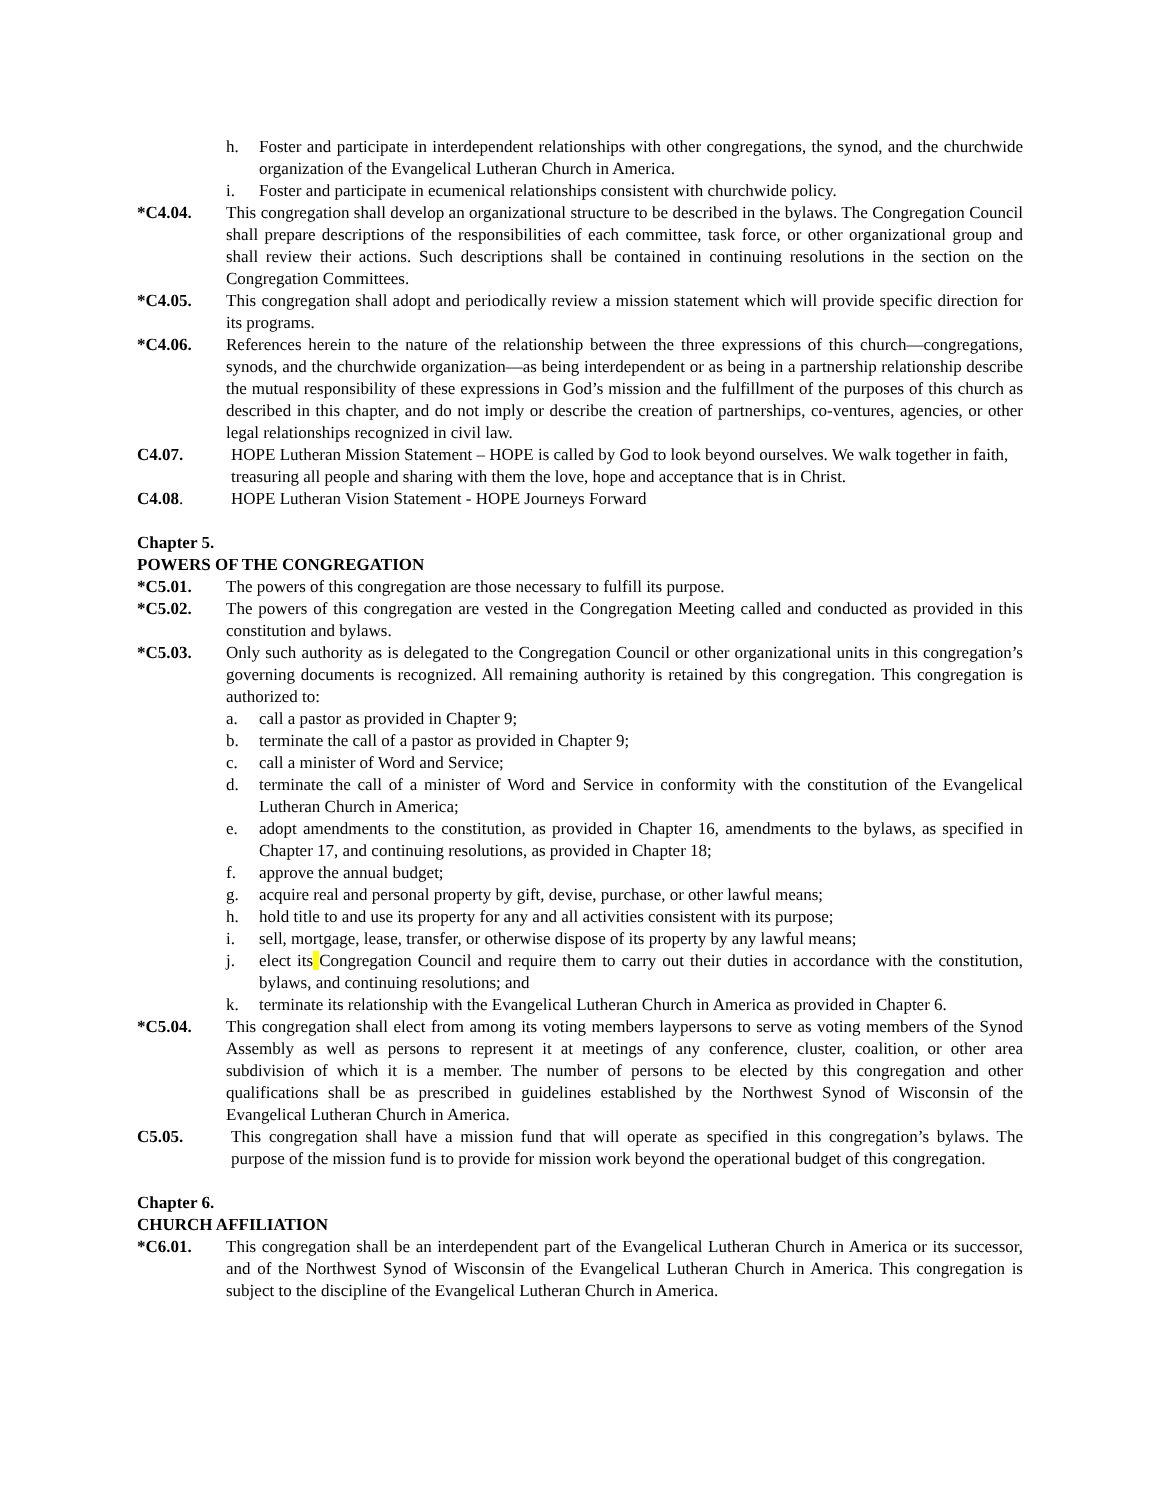h. Foster and participate in interdependent relationships with other congregations, the synod, and the churchwide organization of the Evangelical Lutheran Church in America.
i. Foster and participate in ecumenical relationships consistent with churchwide policy.
*C4.04. This congregation shall develop an organizational structure to be described in the bylaws. The Congregation Council shall prepare descriptions of the responsibilities of each committee, task force, or other organizational group and shall review their actions. Such descriptions shall be contained in continuing resolutions in the section on the Congregation Committees.
*C4.05. This congregation shall adopt and periodically review a mission statement which will provide specific direction for its programs.
*C4.06. References herein to the nature of the relationship between the three expressions of this church—congregations, synods, and the churchwide organization—as being interdependent or as being in a partnership relationship describe the mutual responsibility of these expressions in God’s mission and the fulfillment of the purposes of this church as described in this chapter, and do not imply or describe the creation of partnerships, co-ventures, agencies, or other legal relationships recognized in civil law.
C4.07. HOPE Lutheran Mission Statement – HOPE is called by God to look beyond ourselves. We walk together in faith, treasuring all people and sharing with them the love, hope and acceptance that is in Christ.
C4.08. HOPE Lutheran Vision Statement - HOPE Journeys Forward
Chapter 5.
POWERS OF THE CONGREGATION
*C5.01. The powers of this congregation are those necessary to fulfill its purpose.
*C5.02. The powers of this congregation are vested in the Congregation Meeting called and conducted as provided in this constitution and bylaws.
*C5.03. Only such authority as is delegated to the Congregation Council or other organizational units in this congregation’s governing documents is recognized. All remaining authority is retained by this congregation. This congregation is authorized to:
a. call a pastor as provided in Chapter 9;
b. terminate the call of a pastor as provided in Chapter 9;
c. call a minister of Word and Service;
d. terminate the call of a minister of Word and Service in conformity with the constitution of the Evangelical Lutheran Church in America;
e. adopt amendments to the constitution, as provided in Chapter 16, amendments to the bylaws, as specified in Chapter 17, and continuing resolutions, as provided in Chapter 18;
f. approve the annual budget;
g. acquire real and personal property by gift, devise, purchase, or other lawful means;
h. hold title to and use its property for any and all activities consistent with its purpose;
i. sell, mortgage, lease, transfer, or otherwise dispose of its property by any lawful means;
j. elect its Congregation Council and require them to carry out their duties in accordance with the constitution, bylaws, and continuing resolutions; and
k. terminate its relationship with the Evangelical Lutheran Church in America as provided in Chapter 6.
*C5.04. This congregation shall elect from among its voting members laypersons to serve as voting members of the Synod Assembly as well as persons to represent it at meetings of any conference, cluster, coalition, or other area subdivision of which it is a member. The number of persons to be elected by this congregation and other qualifications shall be as prescribed in guidelines established by the Northwest Synod of Wisconsin of the Evangelical Lutheran Church in America.
C5.05. This congregation shall have a mission fund that will operate as specified in this congregation’s bylaws. The purpose of the mission fund is to provide for mission work beyond the operational budget of this congregation.
Chapter 6.
CHURCH AFFILIATION
*C6.01. This congregation shall be an interdependent part of the Evangelical Lutheran Church in America or its successor, and of the Northwest Synod of Wisconsin of the Evangelical Lutheran Church in America. This congregation is subject to the discipline of the Evangelical Lutheran Church in America.